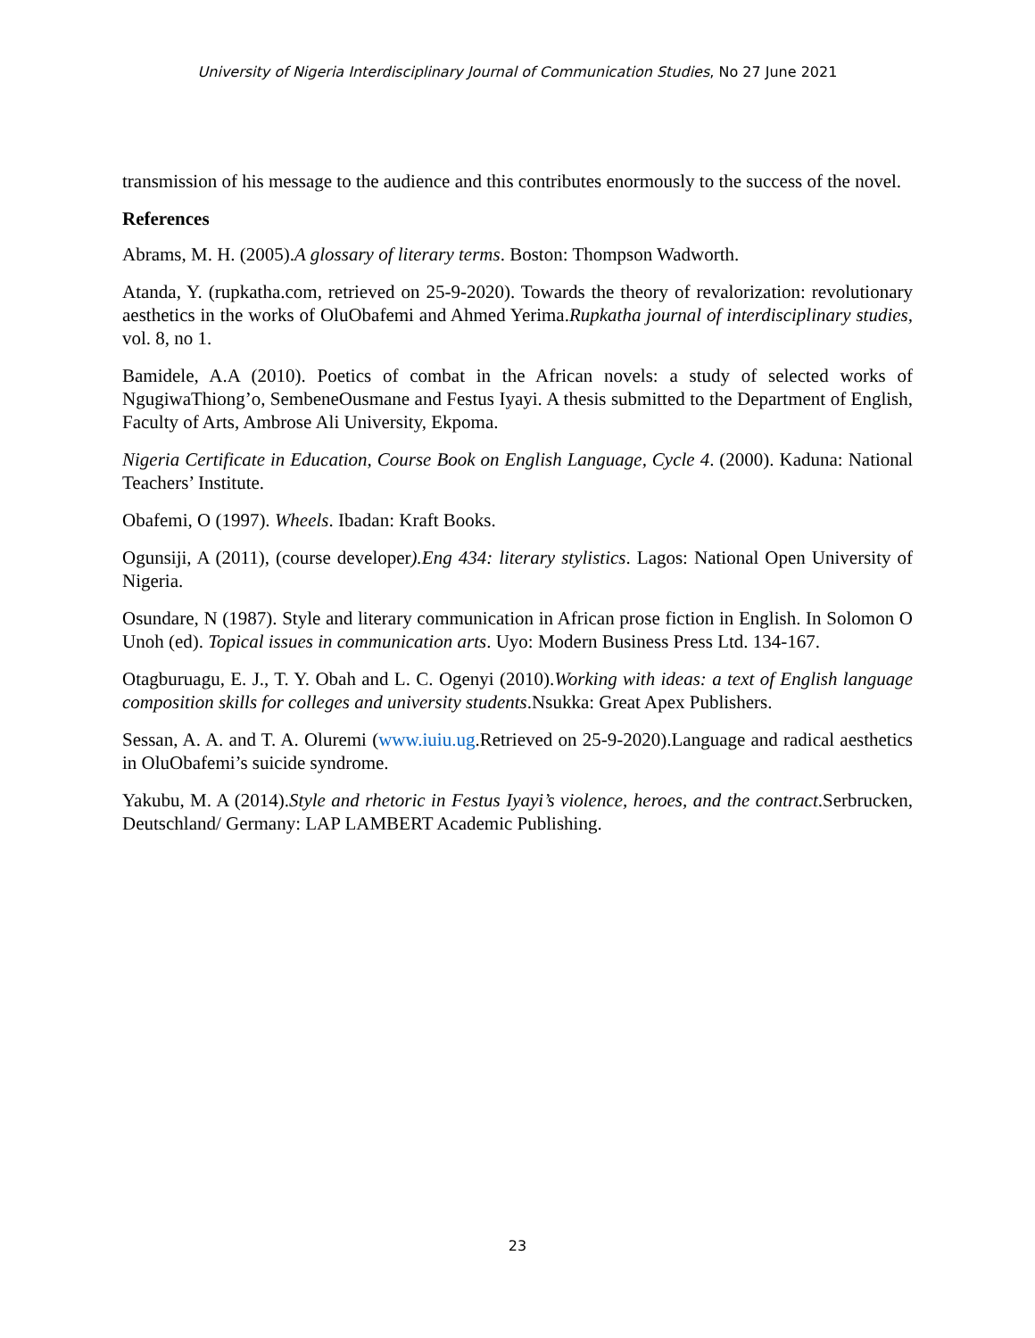University of Nigeria Interdisciplinary Journal of Communication Studies, No 27 June 2021
transmission of his message to the audience and this contributes enormously to the success of the novel.
References
Abrams, M. H. (2005).A glossary of literary terms. Boston: Thompson Wadworth.
Atanda, Y. (rupkatha.com, retrieved on 25-9-2020). Towards the theory of revalorization: revolutionary aesthetics in the works of OluObafemi and Ahmed Yerima.Rupkatha journal of interdisciplinary studies, vol. 8, no 1.
Bamidele, A.A (2010). Poetics of combat in the African novels: a study of selected works of NgugiwaThiong’o, SembeneOusmane and Festus Iyayi. A thesis submitted to the Department of English, Faculty of Arts, Ambrose Ali University, Ekpoma.
Nigeria Certificate in Education, Course Book on English Language, Cycle 4. (2000). Kaduna: National Teachers’ Institute.
Obafemi, O (1997). Wheels. Ibadan: Kraft Books.
Ogunsiji, A (2011), (course developer).Eng 434: literary stylistics. Lagos: National Open University of Nigeria.
Osundare, N (1987). Style and literary communication in African prose fiction in English. In Solomon O Unoh (ed). Topical issues in communication arts. Uyo: Modern Business Press Ltd. 134-167.
Otagburuagu, E. J., T. Y. Obah and L. C. Ogenyi (2010).Working with ideas: a text of English language composition skills for colleges and university students.Nsukka: Great Apex Publishers.
Sessan, A. A. and T. A. Oluremi (www.iuiu.ug.Retrieved on 25-9-2020).Language and radical aesthetics in OluObafemi’s suicide syndrome.
Yakubu, M. A (2014).Style and rhetoric in Festus Iyayi’s violence, heroes, and the contract.Serbrucken, Deutschland/ Germany: LAP LAMBERT Academic Publishing.
23